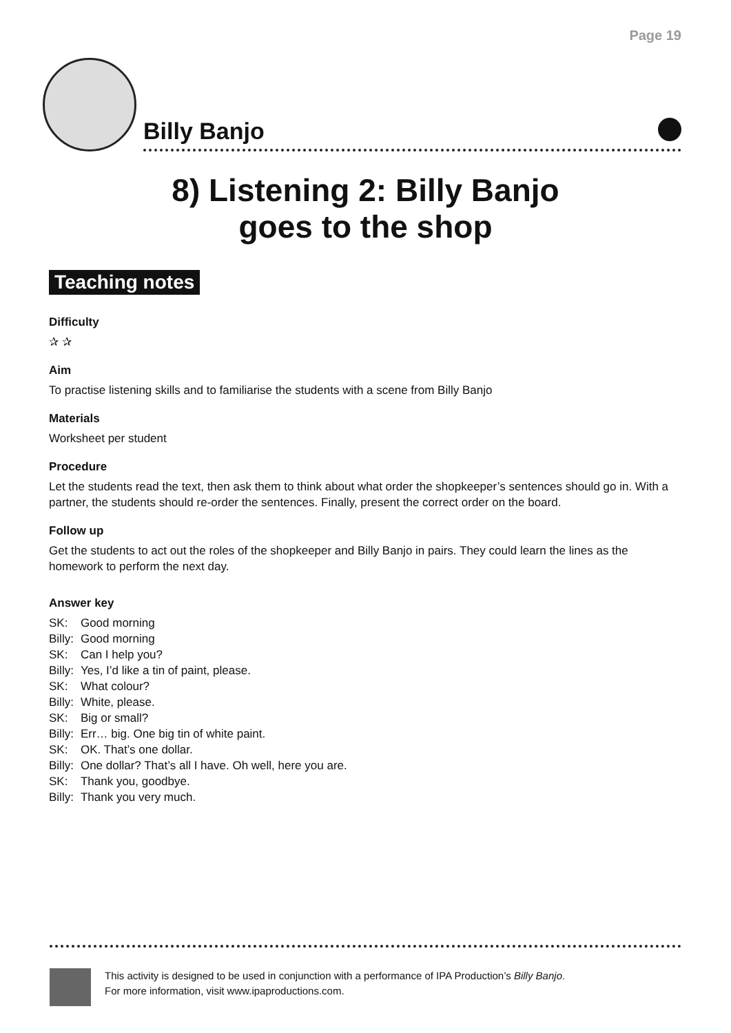Page 19
Billy Banjo
8) Listening 2: Billy Banjo
goes to the shop
Teaching notes
Difficulty
✰ ✰
Aim
To practise listening skills and to familiarise the students with a scene from Billy Banjo
Materials
Worksheet per student
Procedure
Let the students read the text, then ask them to think about what order the shopkeeper’s sentences should go in. With a partner, the students should re-order the sentences. Finally, present the correct order on the board.
Follow up
Get the students to act out the roles of the shopkeeper and Billy Banjo in pairs. They could learn the lines as the homework to perform the next day.
Answer key
| SK: | Good morning |
| Billy: | Good morning |
| SK: | Can I help you? |
| Billy: | Yes, I’d like a tin of paint, please. |
| SK: | What colour? |
| Billy: | White, please. |
| SK: | Big or small? |
| Billy: | Err… big. One big tin of white paint. |
| SK: | OK. That’s one dollar. |
| Billy: | One dollar? That’s all I have. Oh well, here you are. |
| SK: | Thank you, goodbye. |
| Billy: | Thank you very much. |
This activity is designed to be used in conjunction with a performance of IPA Production’s Billy Banjo.
For more information, visit www.ipaproductions.com.